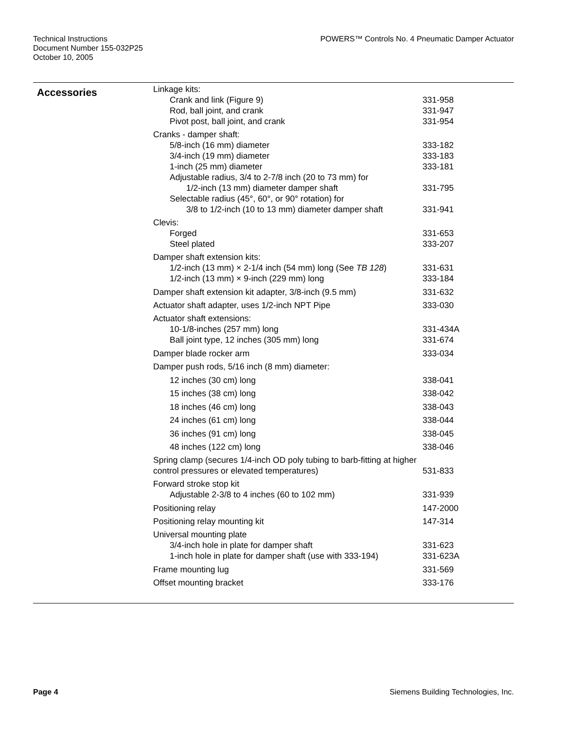Technical Instructions
Document Number 155-032P25
October 10, 2005
POWERS™ Controls No. 4 Pneumatic Damper Actuator
Accessories
| Linkage kits: | |
| Crank and link (Figure 9) | 331-958 |
| Rod, ball joint, and crank | 331-947 |
| Pivot post, ball joint, and crank | 331-954 |
| Cranks - damper shaft: | |
| 5/8-inch (16 mm) diameter | 333-182 |
| 3/4-inch (19 mm) diameter | 333-183 |
| 1-inch (25 mm) diameter | 333-181 |
| Adjustable radius, 3/4 to 2-7/8 inch (20 to 73 mm) for | |
| 1/2-inch (13 mm) diameter damper shaft | 331-795 |
| Selectable radius (45°, 60°, or 90° rotation) for | |
| 3/8 to 1/2-inch (10 to 13 mm) diameter damper shaft | 331-941 |
| Clevis: | |
| Forged | 331-653 |
| Steel plated | 333-207 |
| Damper shaft extension kits: | |
| 1/2-inch (13 mm) × 2-1/4 inch (54 mm) long (See TB 128 ) | 331-631 |
| 1/2-inch (13 mm) × 9-inch (229 mm) long | 333-184 |
| Damper shaft extension kit adapter, 3/8-inch (9.5 mm) | 331-632 |
| Actuator shaft adapter, uses 1/2-inch NPT Pipe | 333-030 |
| Actuator shaft extensions: | |
| 10-1/8-inches (257 mm) long | 331-434A |
| Ball joint type, 12 inches (305 mm) long | 331-674 |
| Damper blade rocker arm | 333-034 |
| Damper push rods, 5/16 inch (8 mm) diameter: | |
| 12 inches (30 cm) long | 338-041 |
| 15 inches (38 cm) long | 338-042 |
| 18 inches (46 cm) long | 338-043 |
| 24 inches (61 cm) long | 338-044 |
| 36 inches (91 cm) long | 338-045 |
| 48 inches (122 cm) long | 338-046 |
| Spring clamp (secures 1/4-inch OD poly tubing to barb-fitting at higher control pressures or elevated temperatures) | 531-833 |
| Forward stroke stop kit | |
| Adjustable 2-3/8 to 4 inches (60 to 102 mm) | 331-939 |
| Positioning relay | 147-2000 |
| Positioning relay mounting kit | 147-314 |
| Universal mounting plate | |
| 3/4-inch hole in plate for damper shaft | 331-623 |
| 1-inch hole in plate for damper shaft (use with 333-194) | 331-623A |
| Frame mounting lug | 331-569 |
| Offset mounting bracket | 333-176 |
Page 4 Siemens Building Technologies, Inc.